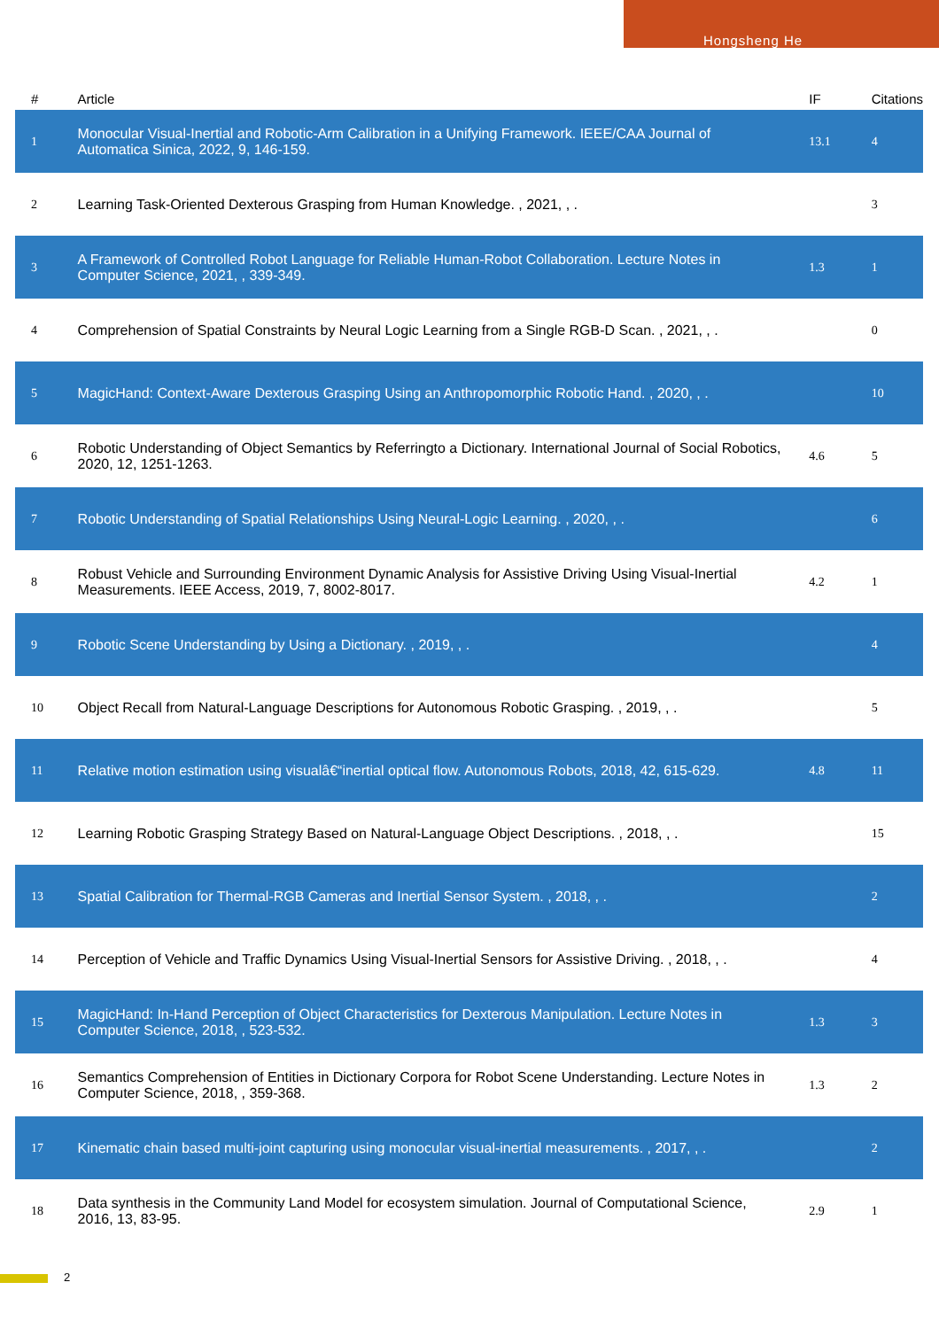Hongsheng He
| # | Article | IF | Citations |
| --- | --- | --- | --- |
| 1 | Monocular Visual-Inertial and Robotic-Arm Calibration in a Unifying Framework. IEEE/CAA Journal of Automatica Sinica, 2022, 9, 146-159. | 13.1 | 4 |
| 2 | Learning Task-Oriented Dexterous Grasping from Human Knowledge. , 2021, , . | | 3 |
| 3 | A Framework of Controlled Robot Language for Reliable Human-Robot Collaboration. Lecture Notes in Computer Science, 2021, , 339-349. | 1.3 | 1 |
| 4 | Comprehension of Spatial Constraints by Neural Logic Learning from a Single RGB-D Scan. , 2021, , . | | 0 |
| 5 | MagicHand: Context-Aware Dexterous Grasping Using an Anthropomorphic Robotic Hand. , 2020, , . | | 10 |
| 6 | Robotic Understanding of Object Semantics by Referringto a Dictionary. International Journal of Social Robotics, 2020, 12, 1251-1263. | 4.6 | 5 |
| 7 | Robotic Understanding of Spatial Relationships Using Neural-Logic Learning. , 2020, , . | | 6 |
| 8 | Robust Vehicle and Surrounding Environment Dynamic Analysis for Assistive Driving Using Visual-Inertial Measurements. IEEE Access, 2019, 7, 8002-8017. | 4.2 | 1 |
| 9 | Robotic Scene Understanding by Using a Dictionary. , 2019, , . | | 4 |
| 10 | Object Recall from Natural-Language Descriptions for Autonomous Robotic Grasping. , 2019, , . | | 5 |
| 11 | Relative motion estimation using visualâ€“inertial optical flow. Autonomous Robots, 2018, 42, 615-629. | 4.8 | 11 |
| 12 | Learning Robotic Grasping Strategy Based on Natural-Language Object Descriptions. , 2018, , . | | 15 |
| 13 | Spatial Calibration for Thermal-RGB Cameras and Inertial Sensor System. , 2018, , . | | 2 |
| 14 | Perception of Vehicle and Traffic Dynamics Using Visual-Inertial Sensors for Assistive Driving. , 2018, , . | | 4 |
| 15 | MagicHand: In-Hand Perception of Object Characteristics for Dexterous Manipulation. Lecture Notes in Computer Science, 2018, , 523-532. | 1.3 | 3 |
| 16 | Semantics Comprehension of Entities in Dictionary Corpora for Robot Scene Understanding. Lecture Notes in Computer Science, 2018, , 359-368. | 1.3 | 2 |
| 17 | Kinematic chain based multi-joint capturing using monocular visual-inertial measurements. , 2017, , . | | 2 |
| 18 | Data synthesis in the Community Land Model for ecosystem simulation. Journal of Computational Science, 2016, 13, 83-95. | 2.9 | 1 |
2